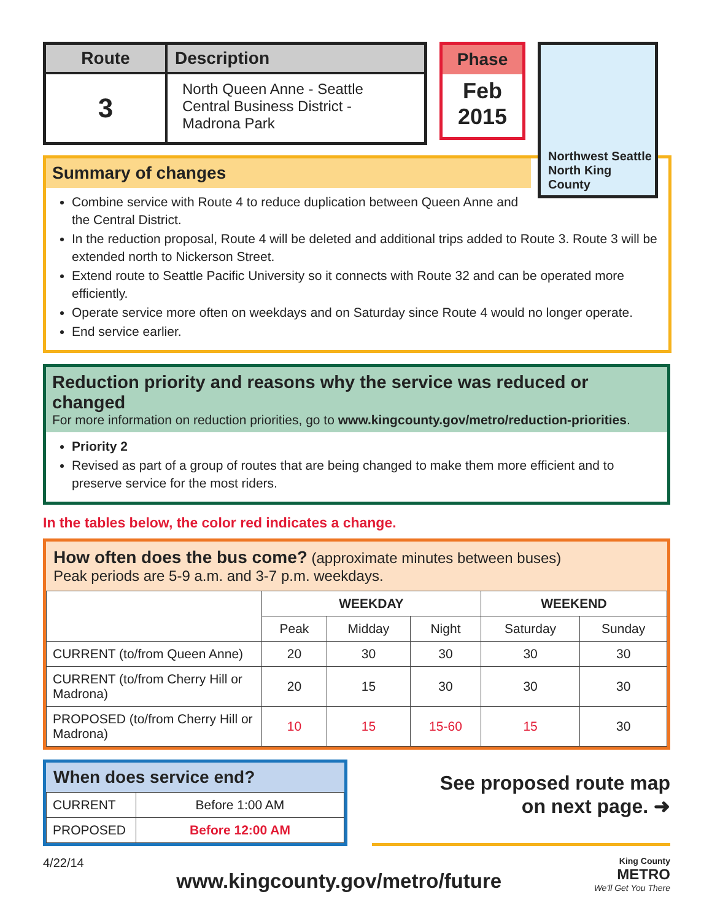| Route | Description |
| --- | --- |
| 3 | North Queen Anne - Seattle Central Business District - Madrona Park |
Phase
Feb
2015
Northwest Seattle
North King County
Summary of changes
Combine service with Route 4 to reduce duplication between Queen Anne and
the Central District.
In the reduction proposal, Route 4 will be deleted and additional trips added to Route 3. Route 3 will be extended north to Nickerson Street.
Extend route to Seattle Pacific University so it connects with Route 32 and can be operated more efficiently.
Operate service more often on weekdays and on Saturday since Route 4 would no longer operate.
End service earlier.
Reduction priority and reasons why the service was reduced or changed
For more information on reduction priorities, go to www.kingcounty.gov/metro/reduction-priorities.
Priority 2
Revised as part of a group of routes that are being changed to make them more efficient and to preserve service for the most riders.
In the tables below, the color red indicates a change.
How often does the bus come? (approximate minutes between buses)
Peak periods are 5-9 a.m. and 3-7 p.m. weekdays.
| | WEEKDAY | | | WEEKEND | |
| --- | --- | --- | --- | --- | --- |
| | Peak | Midday | Night | Saturday | Sunday |
| CURRENT (to/from Queen Anne) | 20 | 30 | 30 | 30 | 30 |
| CURRENT (to/from Cherry Hill or Madrona) | 20 | 15 | 30 | 30 | 30 |
| PROPOSED (to/from Cherry Hill or Madrona) | 10 | 15 | 15-60 | 15 | 30 |
When does service end?
| CURRENT | Before 1:00 AM |
| PROPOSED | Before 12:00 AM |
See proposed route map
on next page. ➜
4/22/14 www.kingcounty.gov/metro/future King County
METRO
We'll Get You There